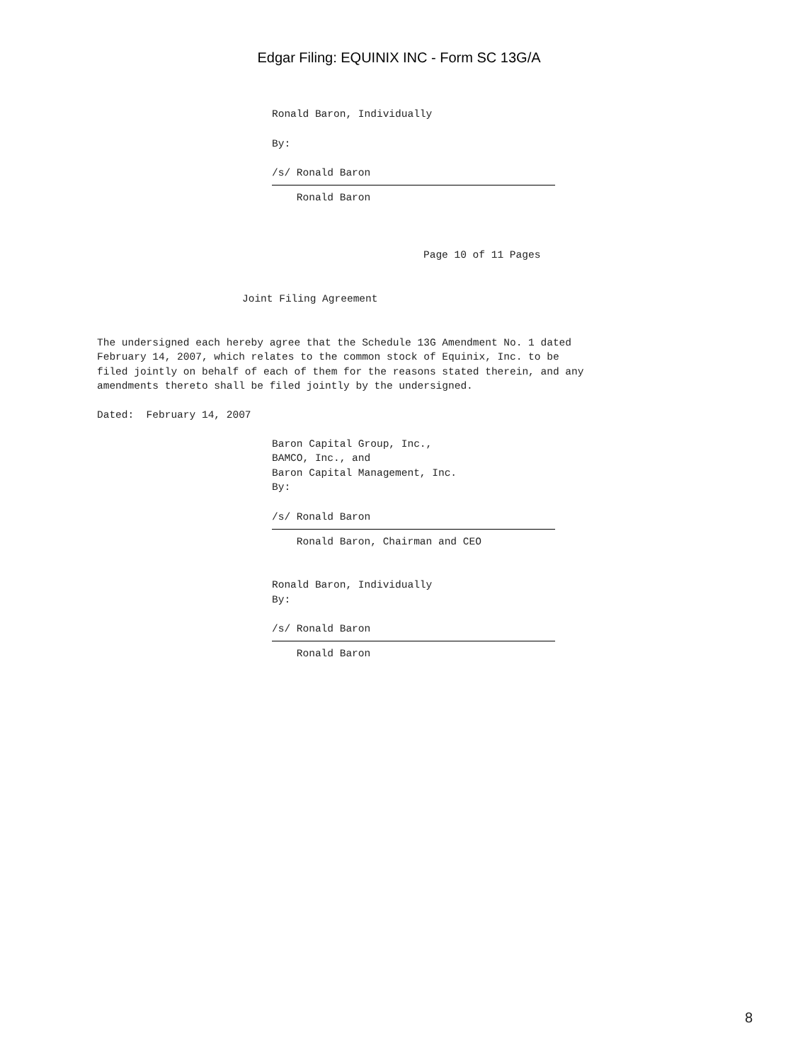Edgar Filing: EQUINIX INC - Form SC 13G/A
Ronald Baron, Individually
By:
/s/ Ronald Baron
Ronald Baron
Page 10 of 11 Pages
Joint Filing Agreement
The undersigned each hereby agree that the Schedule 13G Amendment No. 1 dated February 14, 2007, which relates to the common stock of Equinix, Inc. to be filed jointly on behalf of each of them for the reasons stated therein, and any amendments thereto shall be filed jointly by the undersigned.
Dated: February 14, 2007
Baron Capital Group, Inc., BAMCO, Inc., and Baron Capital Management, Inc. By:
/s/ Ronald Baron
Ronald Baron, Chairman and CEO
Ronald Baron, Individually By:
/s/ Ronald Baron
Ronald Baron
8